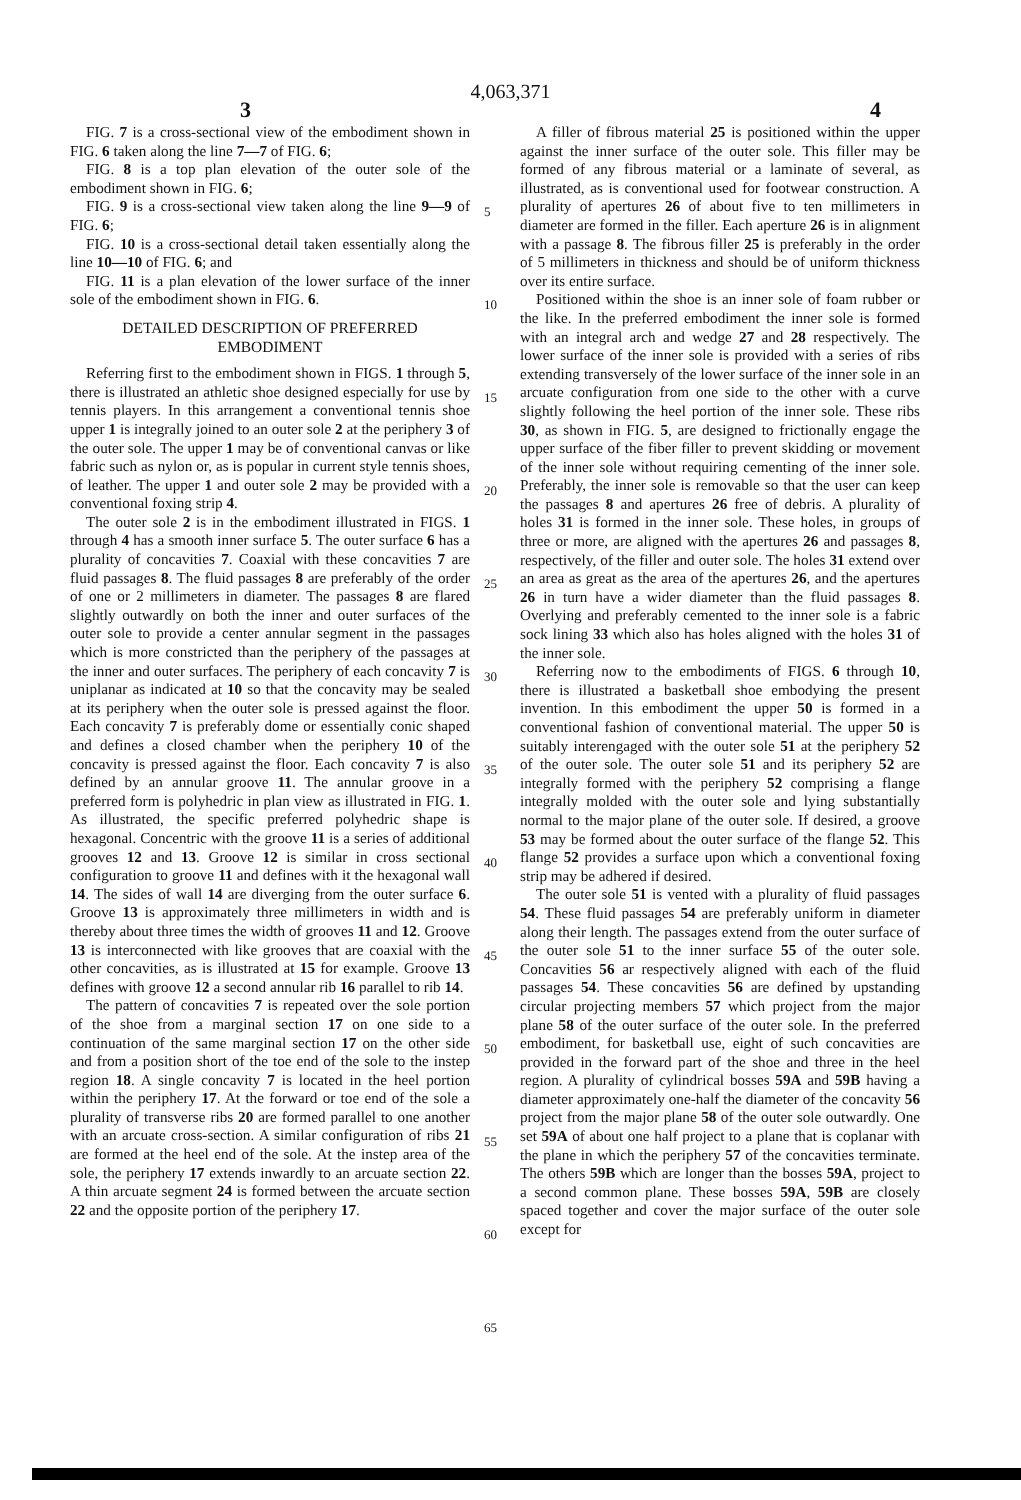4,063,371
3 4
FIG. 7 is a cross-sectional view of the embodiment shown in FIG. 6 taken along the line 7—7 of FIG. 6;
FIG. 8 is a top plan elevation of the outer sole of the embodiment shown in FIG. 6;
FIG. 9 is a cross-sectional view taken along the line 9—9 of FIG. 6;
FIG. 10 is a cross-sectional detail taken essentially along the line 10—10 of FIG. 6; and
FIG. 11 is a plan elevation of the lower surface of the inner sole of the embodiment shown in FIG. 6.
DETAILED DESCRIPTION OF PREFERRED EMBODIMENT
Referring first to the embodiment shown in FIGS. 1 through 5, there is illustrated an athletic shoe designed especially for use by tennis players. In this arrangement a conventional tennis shoe upper 1 is integrally joined to an outer sole 2 at the periphery 3 of the outer sole. The upper 1 may be of conventional canvas or like fabric such as nylon or, as is popular in current style tennis shoes, of leather. The upper 1 and outer sole 2 may be provided with a conventional foxing strip 4.
The outer sole 2 is in the embodiment illustrated in FIGS. 1 through 4 has a smooth inner surface 5. The outer surface 6 has a plurality of concavities 7. Coaxial with these concavities 7 are fluid passages 8. The fluid passages 8 are preferably of the order of one or 2 millimeters in diameter. The passages 8 are flared slightly outwardly on both the inner and outer surfaces of the outer sole to provide a center annular segment in the passages which is more constricted than the periphery of the passages at the inner and outer surfaces. The periphery of each concavity 7 is uniplanar as indicated at 10 so that the concavity may be sealed at its periphery when the outer sole is pressed against the floor. Each concavity 7 is preferably dome or essentially conic shaped and defines a closed chamber when the periphery 10 of the concavity is pressed against the floor. Each concavity 7 is also defined by an annular groove 11. The annular groove in a preferred form is polyhedric in plan view as illustrated in FIG. 1. As illustrated, the specific preferred polyhedric shape is hexagonal. Concentric with the groove 11 is a series of additional grooves 12 and 13. Groove 12 is similar in cross sectional configuration to groove 11 and defines with it the hexagonal wall 14. The sides of wall 14 are diverging from the outer surface 6. Groove 13 is approximately three millimeters in width and is thereby about three times the width of grooves 11 and 12. Groove 13 is interconnected with like grooves that are coaxial with the other concavities, as is illustrated at 15 for example. Groove 13 defines with groove 12 a second annular rib 16 parallel to rib 14.
The pattern of concavities 7 is repeated over the sole portion of the shoe from a marginal section 17 on one side to a continuation of the same marginal section 17 on the other side and from a position short of the toe end of the sole to the instep region 18. A single concavity 7 is located in the heel portion within the periphery 17. At the forward or toe end of the sole a plurality of transverse ribs 20 are formed parallel to one another with an arcuate cross-section. A similar configuration of ribs 21 are formed at the heel end of the sole. At the instep area of the sole, the periphery 17 extends inwardly to an arcuate section 22. A thin arcuate segment 24 is formed between the arcuate section 22 and the opposite portion of the periphery 17.
5
10
15
20
25
30
35
40
45
50
55
60
65
A filler of fibrous material 25 is positioned within the upper against the inner surface of the outer sole. This filler may be formed of any fibrous material or a laminate of several, as illustrated, as is conventional used for footwear construction. A plurality of apertures 26 of about five to ten millimeters in diameter are formed in the filler. Each aperture 26 is in alignment with a passage 8. The fibrous filler 25 is preferably in the order of 5 millimeters in thickness and should be of uniform thickness over its entire surface.
Positioned within the shoe is an inner sole of foam rubber or the like. In the preferred embodiment the inner sole is formed with an integral arch and wedge 27 and 28 respectively. The lower surface of the inner sole is provided with a series of ribs extending transversely of the lower surface of the inner sole in an arcuate configuration from one side to the other with a curve slightly following the heel portion of the inner sole. These ribs 30, as shown in FIG. 5, are designed to frictionally engage the upper surface of the fiber filler to prevent skidding or movement of the inner sole without requiring cementing of the inner sole. Preferably, the inner sole is removable so that the user can keep the passages 8 and apertures 26 free of debris. A plurality of holes 31 is formed in the inner sole. These holes, in groups of three or more, are aligned with the apertures 26 and passages 8, respectively, of the filler and outer sole. The holes 31 extend over an area as great as the area of the apertures 26, and the apertures 26 in turn have a wider diameter than the fluid passages 8. Overlying and preferably cemented to the inner sole is a fabric sock lining 33 which also has holes aligned with the holes 31 of the inner sole.
Referring now to the embodiments of FIGS. 6 through 10, there is illustrated a basketball shoe embodying the present invention. In this embodiment the upper 50 is formed in a conventional fashion of conventional material. The upper 50 is suitably interengaged with the outer sole 51 at the periphery 52 of the outer sole. The outer sole 51 and its periphery 52 are integrally formed with the periphery 52 comprising a flange integrally molded with the outer sole and lying substantially normal to the major plane of the outer sole. If desired, a groove 53 may be formed about the outer surface of the flange 52. This flange 52 provides a surface upon which a conventional foxing strip may be adhered if desired.
The outer sole 51 is vented with a plurality of fluid passages 54. These fluid passages 54 are preferably uniform in diameter along their length. The passages extend from the outer surface of the outer sole 51 to the inner surface 55 of the outer sole. Concavities 56 ar respectively aligned with each of the fluid passages 54. These concavities 56 are defined by upstanding circular projecting members 57 which project from the major plane 58 of the outer surface of the outer sole. In the preferred embodiment, for basketball use, eight of such concavities are provided in the forward part of the shoe and three in the heel region. A plurality of cylindrical bosses 59A and 59B having a diameter approximately one-half the diameter of the concavity 56 project from the major plane 58 of the outer sole outwardly. One set 59A of about one half project to a plane that is coplanar with the plane in which the periphery 57 of the concavities terminate. The others 59B which are longer than the bosses 59A, project to a second common plane. These bosses 59A, 59B are closely spaced together and cover the major surface of the outer sole except for